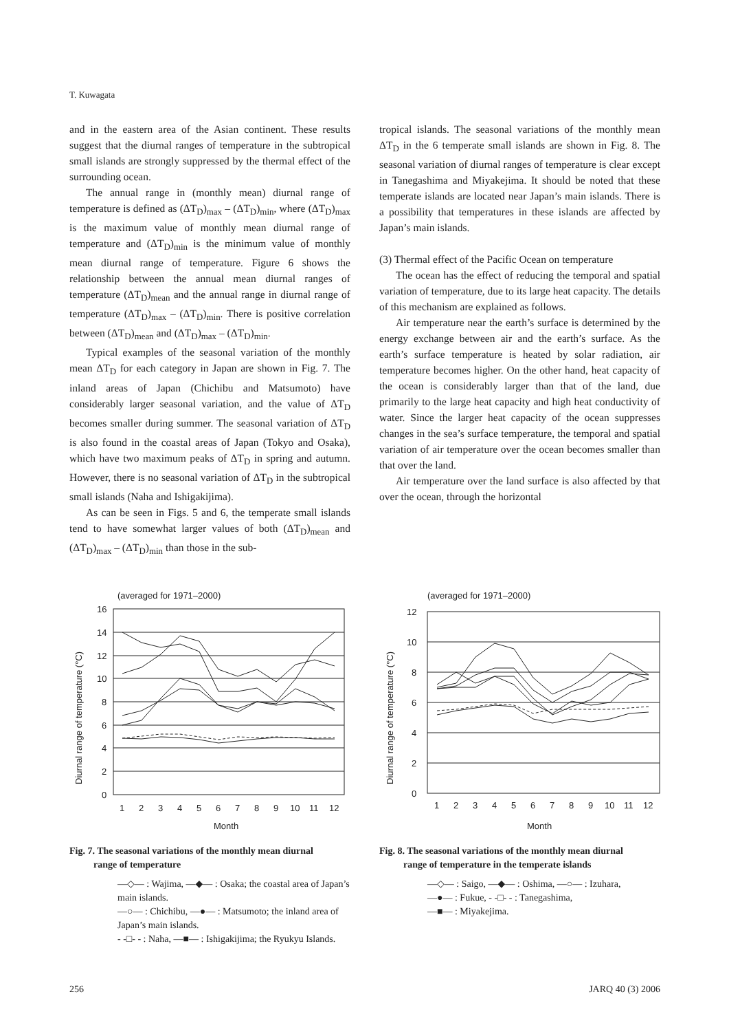T. Kuwagata
and in the eastern area of the Asian continent. These results suggest that the diurnal ranges of temperature in the subtropical small islands are strongly suppressed by the thermal effect of the surrounding ocean.
The annual range in (monthly mean) diurnal range of temperature is defined as (ΔT<sub>D</sub>)<sub>max</sub> – (ΔT<sub>D</sub>)<sub>min</sub>, where (ΔT<sub>D</sub>)<sub>max</sub> is the maximum value of monthly mean diurnal range of temperature and (ΔT<sub>D</sub>)<sub>min</sub> is the minimum value of monthly mean diurnal range of temperature. Figure 6 shows the relationship between the annual mean diurnal ranges of temperature (ΔT<sub>D</sub>)<sub>mean</sub> and the annual range in diurnal range of temperature (ΔT<sub>D</sub>)<sub>max</sub> – (ΔT<sub>D</sub>)<sub>min</sub>. There is positive correlation between (ΔT<sub>D</sub>)<sub>mean</sub> and (ΔT<sub>D</sub>)<sub>max</sub> – (ΔT<sub>D</sub>)<sub>min</sub>.
Typical examples of the seasonal variation of the monthly mean ΔT<sub>D</sub> for each category in Japan are shown in Fig. 7. The inland areas of Japan (Chichibu and Matsumoto) have considerably larger seasonal variation, and the value of ΔT<sub>D</sub> becomes smaller during summer. The seasonal variation of ΔT<sub>D</sub> is also found in the coastal areas of Japan (Tokyo and Osaka), which have two maximum peaks of ΔT<sub>D</sub> in spring and autumn. However, there is no seasonal variation of ΔT<sub>D</sub> in the subtropical small islands (Naha and Ishigakijima).
As can be seen in Figs. 5 and 6, the temperate small islands tend to have somewhat larger values of both (ΔT<sub>D</sub>)<sub>mean</sub> and (ΔT<sub>D</sub>)<sub>max</sub> – (ΔT<sub>D</sub>)<sub>min</sub> than those in the sub-
tropical islands. The seasonal variations of the monthly mean ΔT<sub>D</sub> in the 6 temperate small islands are shown in Fig. 8. The seasonal variation of diurnal ranges of temperature is clear except in Tanegashima and Miyakejima. It should be noted that these temperate islands are located near Japan’s main islands. There is a possibility that temperatures in these islands are affected by Japan’s main islands.
(3) Thermal effect of the Pacific Ocean on temperature
The ocean has the effect of reducing the temporal and spatial variation of temperature, due to its large heat capacity. The details of this mechanism are explained as follows.
Air temperature near the earth’s surface is determined by the energy exchange between air and the earth’s surface. As the earth’s surface temperature is heated by solar radiation, air temperature becomes higher. On the other hand, heat capacity of the ocean is considerably larger than that of the land, due primarily to the large heat capacity and high heat conductivity of water. Since the larger heat capacity of the ocean suppresses changes in the sea’s surface temperature, the temporal and spatial variation of air temperature over the ocean becomes smaller than that over the land.
Air temperature over the land surface is also affected by that over the ocean, through the horizontal
(averaged for 1971–2000)
16
14
12
10
8
6
4
2
0
1
2
3
4
5
6
7
8
9
10
11
12
Month
Diurnal range of temperature (°C)
Fig. 7. The seasonal variations of the monthly mean diurnal
range of temperature
—◇— : Wajima, —◆— : Osaka; the coastal area of Japan’s main islands.
—○— : Chichibu, —●— : Matsumoto; the inland area of Japan’s main islands.
- -□- - : Naha, —■— : Ishigakijima; the Ryukyu Islands.
(averaged for 1971–2000)
12
10
8
6
4
2
0
1
2
3
4
5
6
7
8
9
10
11
12
Month
Diurnal range of temperature (°C)
Fig. 8. The seasonal variations of the monthly mean diurnal
range of temperature in the temperate islands
—◇— : Saigo, —◆— : Oshima, —○— : Izuhara,
—●— : Fukue, - -□- - : Tanegashima,
—■— : Miyakejima.
256 JARQ 40 (3) 2006